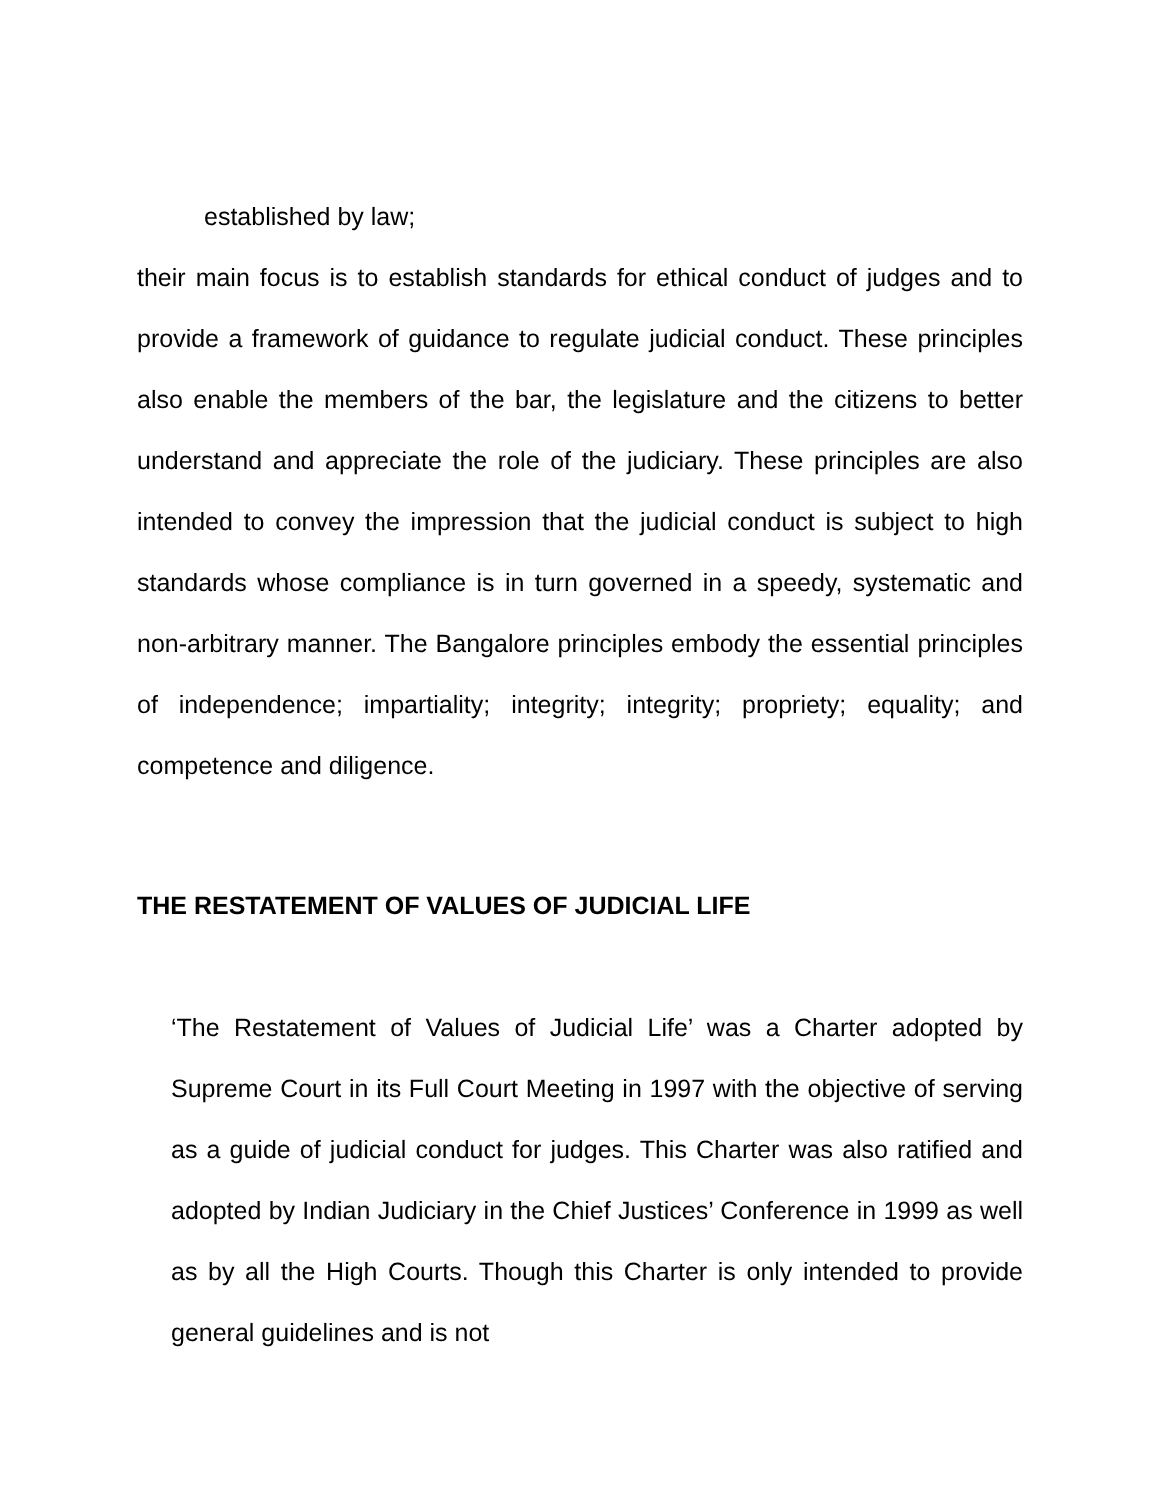established by law;
their main focus is to establish standards for ethical conduct of judges and to provide a framework of guidance to regulate judicial conduct. These principles also enable the members of the bar, the legislature and the citizens to better understand and appreciate the role of the judiciary. These principles are also intended to convey the impression that the judicial conduct is subject to high standards whose compliance is in turn governed in a speedy, systematic and non-arbitrary manner. The Bangalore principles embody the essential principles of independence; impartiality; integrity; integrity; propriety; equality; and competence and diligence.
THE RESTATEMENT OF VALUES OF JUDICIAL LIFE
‘The Restatement of Values of Judicial Life’ was a Charter adopted by Supreme Court in its Full Court Meeting in 1997 with the objective of serving as a guide of judicial conduct for judges. This Charter was also ratified and adopted by Indian Judiciary in the Chief Justices’ Conference in 1999 as well as by all the High Courts. Though this Charter is only intended to provide general guidelines and is not